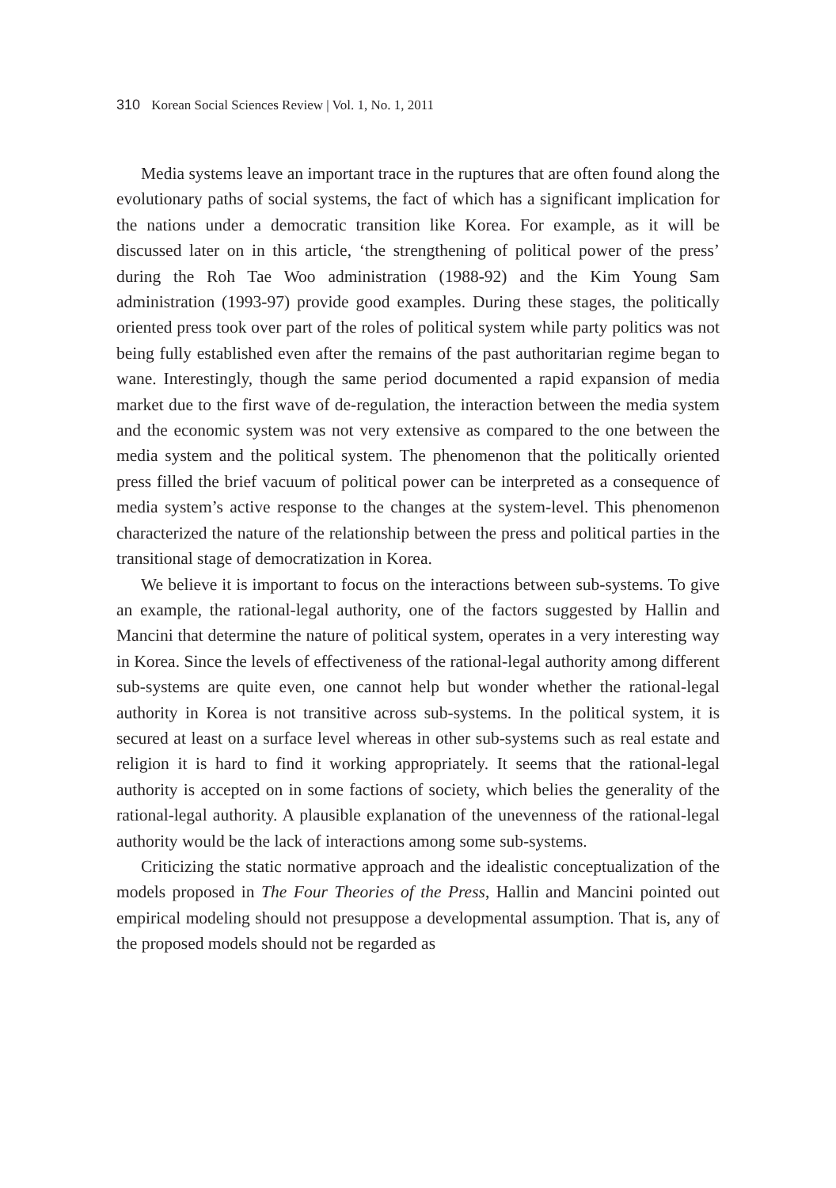310 Korean Social Sciences Review | Vol. 1, No. 1, 2011
Media systems leave an important trace in the ruptures that are often found along the evolutionary paths of social systems, the fact of which has a significant implication for the nations under a democratic transition like Korea. For example, as it will be discussed later on in this article, ‘the strengthening of political power of the press’ during the Roh Tae Woo administration (1988-92) and the Kim Young Sam administration (1993-97) provide good examples. During these stages, the politically oriented press took over part of the roles of political system while party politics was not being fully established even after the remains of the past authoritarian regime began to wane. Interestingly, though the same period documented a rapid expansion of media market due to the first wave of de-regulation, the interaction between the media system and the economic system was not very extensive as compared to the one between the media system and the political system. The phenomenon that the politically oriented press filled the brief vacuum of political power can be interpreted as a consequence of media system’s active response to the changes at the system-level. This phenomenon characterized the nature of the relationship between the press and political parties in the transitional stage of democratization in Korea.
We believe it is important to focus on the interactions between sub-systems. To give an example, the rational-legal authority, one of the factors suggested by Hallin and Mancini that determine the nature of political system, operates in a very interesting way in Korea. Since the levels of effectiveness of the rational-legal authority among different sub-systems are quite even, one cannot help but wonder whether the rational-legal authority in Korea is not transitive across sub-systems. In the political system, it is secured at least on a surface level whereas in other sub-systems such as real estate and religion it is hard to find it working appropriately. It seems that the rational-legal authority is accepted on in some factions of society, which belies the generality of the rational-legal authority. A plausible explanation of the unevenness of the rational-legal authority would be the lack of interactions among some sub-systems.
Criticizing the static normative approach and the idealistic conceptualization of the models proposed in The Four Theories of the Press, Hallin and Mancini pointed out empirical modeling should not presuppose a developmental assumption. That is, any of the proposed models should not be regarded as